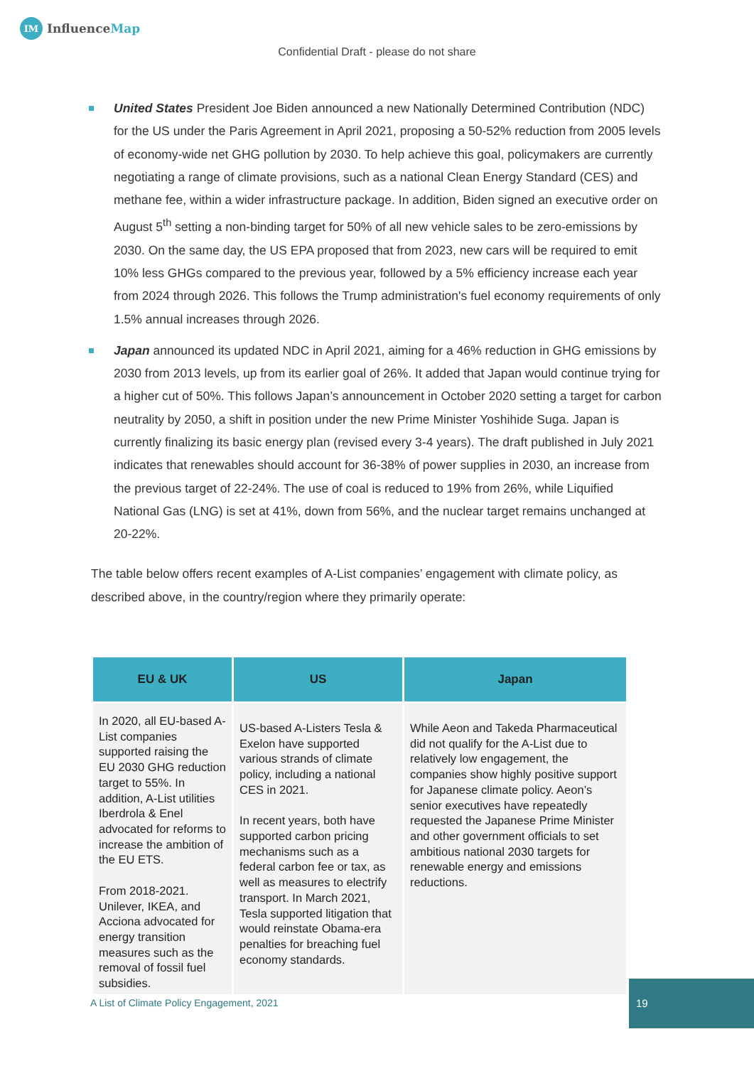IM InfluenceMap
Confidential Draft - please do not share
United States President Joe Biden announced a new Nationally Determined Contribution (NDC) for the US under the Paris Agreement in April 2021, proposing a 50-52% reduction from 2005 levels of economy-wide net GHG pollution by 2030. To help achieve this goal, policymakers are currently negotiating a range of climate provisions, such as a national Clean Energy Standard (CES) and methane fee, within a wider infrastructure package. In addition, Biden signed an executive order on August 5<sup>th</sup> setting a non-binding target for 50% of all new vehicle sales to be zero-emissions by 2030. On the same day, the US EPA proposed that from 2023, new cars will be required to emit 10% less GHGs compared to the previous year, followed by a 5% efficiency increase each year from 2024 through 2026. This follows the Trump administration's fuel economy requirements of only 1.5% annual increases through 2026.
Japan announced its updated NDC in April 2021, aiming for a 46% reduction in GHG emissions by 2030 from 2013 levels, up from its earlier goal of 26%. It added that Japan would continue trying for a higher cut of 50%. This follows Japan’s announcement in October 2020 setting a target for carbon neutrality by 2050, a shift in position under the new Prime Minister Yoshihide Suga. Japan is currently finalizing its basic energy plan (revised every 3-4 years). The draft published in July 2021 indicates that renewables should account for 36-38% of power supplies in 2030, an increase from the previous target of 22-24%. The use of coal is reduced to 19% from 26%, while Liquified National Gas (LNG) is set at 41%, down from 56%, and the nuclear target remains unchanged at 20-22%.
The table below offers recent examples of A-List companies’ engagement with climate policy, as described above, in the country/region where they primarily operate:
| EU & UK | US | Japan |
| --- | --- | --- |
| In 2020, all EU-based A-List companies supported raising the EU 2030 GHG reduction target to 55%. In addition, A-List utilities Iberdrola & Enel advocated for reforms to increase the ambition of the EU ETS. From 2018-2021. Unilever, IKEA, and Acciona advocated for energy transition measures such as the removal of fossil fuel subsidies. | US-based A-Listers Tesla & Exelon have supported various strands of climate policy, including a national CES in 2021. In recent years, both have supported carbon pricing mechanisms such as a federal carbon fee or tax, as well as measures to electrify transport. In March 2021, Tesla supported litigation that would reinstate Obama-era penalties for breaching fuel economy standards. | While Aeon and Takeda Pharmaceutical did not qualify for the A-List due to relatively low engagement, the companies show highly positive support for Japanese climate policy. Aeon’s senior executives have repeatedly requested the Japanese Prime Minister and other government officials to set ambitious national 2030 targets for renewable energy and emissions reductions. |
A List of Climate Policy Engagement, 2021
19